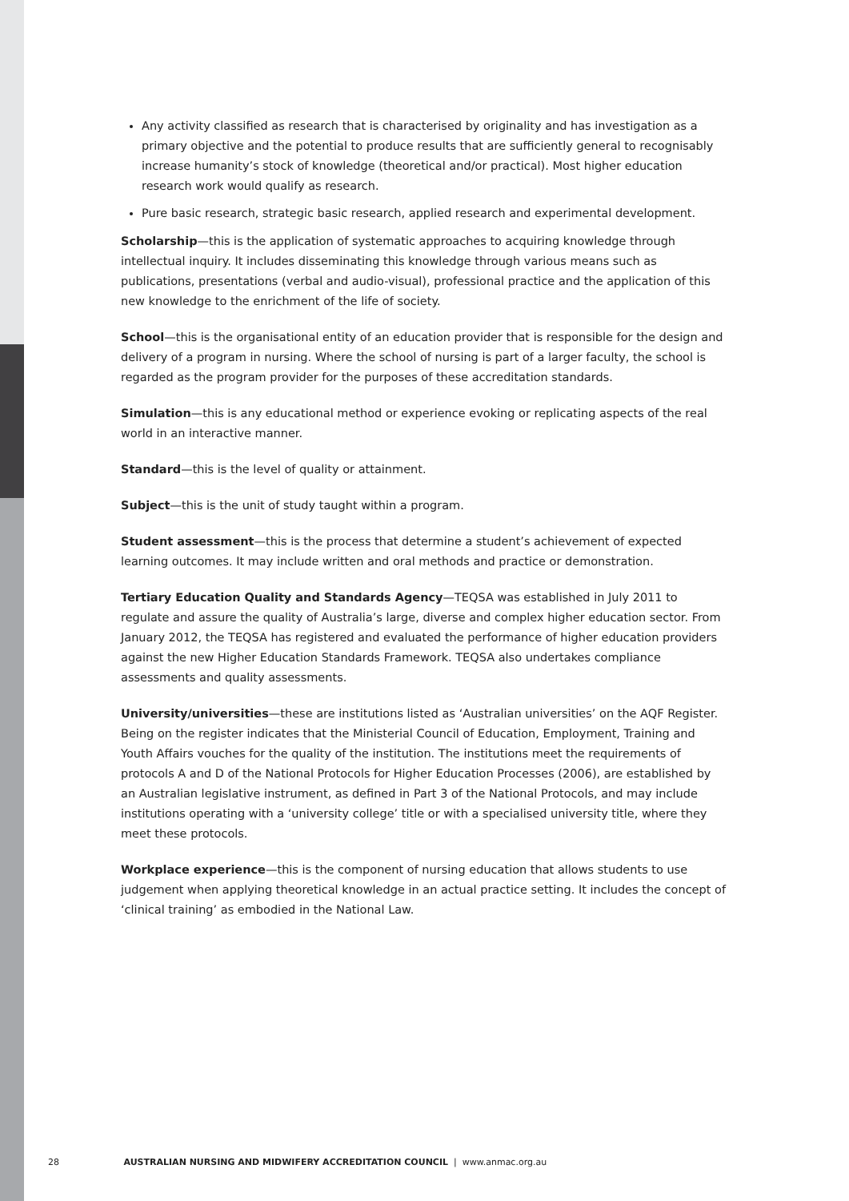Any activity classified as research that is characterised by originality and has investigation as a primary objective and the potential to produce results that are sufficiently general to recognisably increase humanity’s stock of knowledge (theoretical and/or practical). Most higher education research work would qualify as research.
Pure basic research, strategic basic research, applied research and experimental development.
Scholarship—this is the application of systematic approaches to acquiring knowledge through intellectual inquiry. It includes disseminating this knowledge through various means such as publications, presentations (verbal and audio-visual), professional practice and the application of this new knowledge to the enrichment of the life of society.
School—this is the organisational entity of an education provider that is responsible for the design and delivery of a program in nursing. Where the school of nursing is part of a larger faculty, the school is regarded as the program provider for the purposes of these accreditation standards.
Simulation—this is any educational method or experience evoking or replicating aspects of the real world in an interactive manner.
Standard—this is the level of quality or attainment.
Subject—this is the unit of study taught within a program.
Student assessment—this is the process that determine a student’s achievement of expected learning outcomes. It may include written and oral methods and practice or demonstration.
Tertiary Education Quality and Standards Agency—TEQSA was established in July 2011 to regulate and assure the quality of Australia’s large, diverse and complex higher education sector. From January 2012, the TEQSA has registered and evaluated the performance of higher education providers against the new Higher Education Standards Framework. TEQSA also undertakes compliance assessments and quality assessments.
University/universities—these are institutions listed as ‘Australian universities’ on the AQF Register. Being on the register indicates that the Ministerial Council of Education, Employment, Training and Youth Affairs vouches for the quality of the institution. The institutions meet the requirements of protocols A and D of the National Protocols for Higher Education Processes (2006), are established by an Australian legislative instrument, as defined in Part 3 of the National Protocols, and may include institutions operating with a ‘university college’ title or with a specialised university title, where they meet these protocols.
Workplace experience—this is the component of nursing education that allows students to use judgement when applying theoretical knowledge in an actual practice setting. It includes the concept of ‘clinical training’ as embodied in the National Law.
28 AUSTRALIAN NURSING AND MIDWIFERY ACCREDITATION COUNCIL | www.anmac.org.au